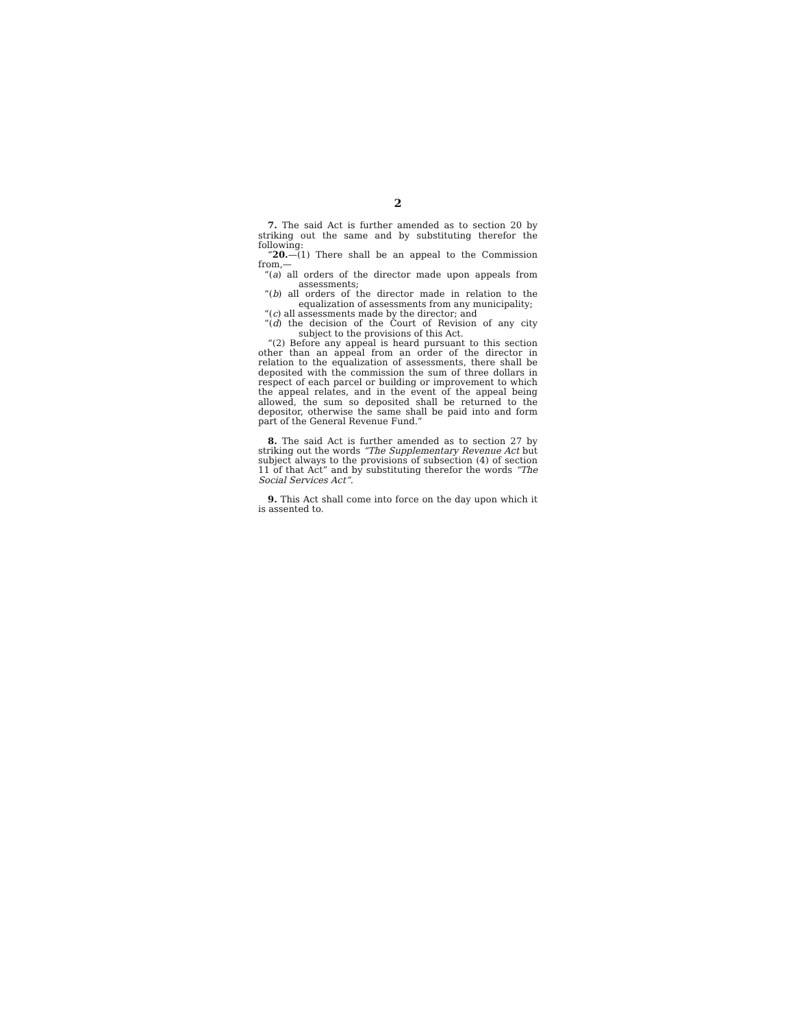2
7. The said Act is further amended as to section 20 by striking out the same and by substituting therefor the following:
“20.—(1) There shall be an appeal to the Commission from,—
“(a) all orders of the director made upon appeals from assessments;
“(b) all orders of the director made in relation to the equalization of assessments from any municipality;
“(c) all assessments made by the director; and
“(d) the decision of the Court of Revision of any city subject to the provisions of this Act.
“(2) Before any appeal is heard pursuant to this section other than an appeal from an order of the director in relation to the equalization of assessments, there shall be deposited with the commission the sum of three dollars in respect of each parcel or building or improvement to which the appeal relates, and in the event of the appeal being allowed, the sum so deposited shall be returned to the depositor, otherwise the same shall be paid into and form part of the General Revenue Fund.”
8. The said Act is further amended as to section 27 by striking out the words “The Supplementary Revenue Act but subject always to the provisions of subsection (4) of section 11 of that Act” and by substituting therefor the words “The Social Services Act”.
9. This Act shall come into force on the day upon which it is assented to.